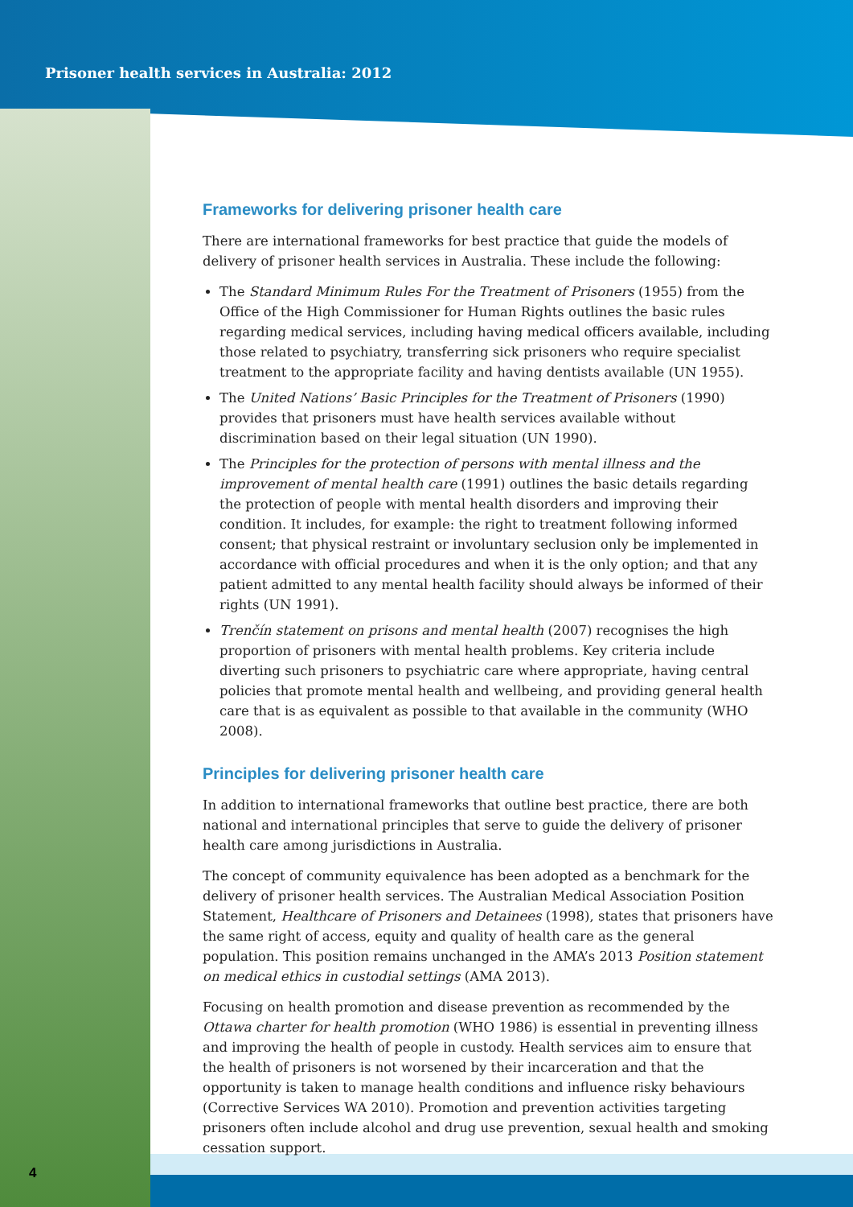Prisoner health services in Australia: 2012
Frameworks for delivering prisoner health care
There are international frameworks for best practice that guide the models of delivery of prisoner health services in Australia. These include the following:
The Standard Minimum Rules For the Treatment of Prisoners (1955) from the Office of the High Commissioner for Human Rights outlines the basic rules regarding medical services, including having medical officers available, including those related to psychiatry, transferring sick prisoners who require specialist treatment to the appropriate facility and having dentists available (UN 1955).
The United Nations’ Basic Principles for the Treatment of Prisoners (1990) provides that prisoners must have health services available without discrimination based on their legal situation (UN 1990).
The Principles for the protection of persons with mental illness and the improvement of mental health care (1991) outlines the basic details regarding the protection of people with mental health disorders and improving their condition. It includes, for example: the right to treatment following informed consent; that physical restraint or involuntary seclusion only be implemented in accordance with official procedures and when it is the only option; and that any patient admitted to any mental health facility should always be informed of their rights (UN 1991).
Trenčín statement on prisons and mental health (2007) recognises the high proportion of prisoners with mental health problems. Key criteria include diverting such prisoners to psychiatric care where appropriate, having central policies that promote mental health and wellbeing, and providing general health care that is as equivalent as possible to that available in the community (WHO 2008).
Principles for delivering prisoner health care
In addition to international frameworks that outline best practice, there are both national and international principles that serve to guide the delivery of prisoner health care among jurisdictions in Australia.
The concept of community equivalence has been adopted as a benchmark for the delivery of prisoner health services. The Australian Medical Association Position Statement, Healthcare of Prisoners and Detainees (1998), states that prisoners have the same right of access, equity and quality of health care as the general population. This position remains unchanged in the AMA’s 2013 Position statement on medical ethics in custodial settings (AMA 2013).
Focusing on health promotion and disease prevention as recommended by the Ottawa charter for health promotion (WHO 1986) is essential in preventing illness and improving the health of people in custody. Health services aim to ensure that the health of prisoners is not worsened by their incarceration and that the opportunity is taken to manage health conditions and influence risky behaviours (Corrective Services WA 2010). Promotion and prevention activities targeting prisoners often include alcohol and drug use prevention, sexual health and smoking cessation support.
4